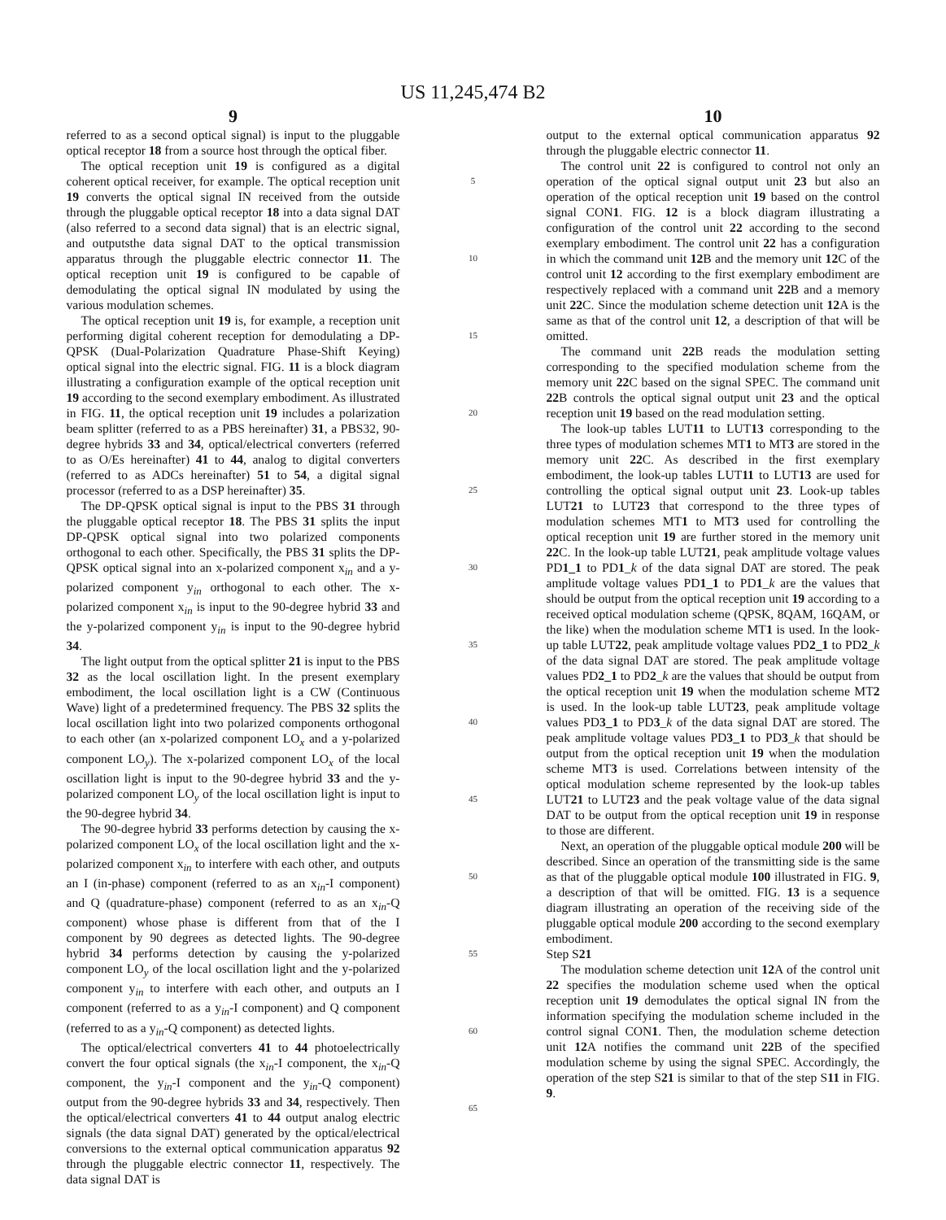US 11,245,474 B2
9
referred to as a second optical signal) is input to the pluggable optical receptor 18 from a source host through the optical fiber.
The optical reception unit 19 is configured as a digital coherent optical receiver, for example. The optical reception unit 19 converts the optical signal IN received from the outside through the pluggable optical receptor 18 into a data signal DAT (also referred to a second data signal) that is an electric signal, and outputsthe data signal DAT to the optical transmission apparatus through the pluggable electric connector 11. The optical reception unit 19 is configured to be capable of demodulating the optical signal IN modulated by using the various modulation schemes.
The optical reception unit 19 is, for example, a reception unit performing digital coherent reception for demodulating a DP-QPSK (Dual-Polarization Quadrature Phase-Shift Keying) optical signal into the electric signal. FIG. 11 is a block diagram illustrating a configuration example of the optical reception unit 19 according to the second exemplary embodiment. As illustrated in FIG. 11, the optical reception unit 19 includes a polarization beam splitter (referred to as a PBS hereinafter) 31, a PBS32, 90-degree hybrids 33 and 34, optical/electrical converters (referred to as O/Es hereinafter) 41 to 44, analog to digital converters (referred to as ADCs hereinafter) 51 to 54, a digital signal processor (referred to as a DSP hereinafter) 35.
The DP-QPSK optical signal is input to the PBS 31 through the pluggable optical receptor 18. The PBS 31 splits the input DP-QPSK optical signal into two polarized components orthogonal to each other. Specifically, the PBS 31 splits the DP-QPSK optical signal into an x-polarized component x<sub>in</sub> and a y-polarized component y<sub>in</sub> orthogonal to each other. The x-polarized component x<sub>in</sub> is input to the 90-degree hybrid 33 and the y-polarized component y<sub>in</sub> is input to the 90-degree hybrid 34.
The light output from the optical splitter 21 is input to the PBS 32 as the local oscillation light. In the present exemplary embodiment, the local oscillation light is a CW (Continuous Wave) light of a predetermined frequency. The PBS 32 splits the local oscillation light into two polarized components orthogonal to each other (an x-polarized component LO<sub>x</sub> and a y-polarized component LO<sub>y</sub>). The x-polarized component LO<sub>x</sub> of the local oscillation light is input to the 90-degree hybrid 33 and the y-polarized component LO<sub>y</sub> of the local oscillation light is input to the 90-degree hybrid 34.
The 90-degree hybrid 33 performs detection by causing the x-polarized component LO<sub>x</sub> of the local oscillation light and the x-polarized component x<sub>in</sub> to interfere with each other, and outputs an I (in-phase) component (referred to as an x<sub>in</sub>-I component) and Q (quadrature-phase) component (referred to as an x<sub>in</sub>-Q component) whose phase is different from that of the I component by 90 degrees as detected lights. The 90-degree hybrid 34 performs detection by causing the y-polarized component LO<sub>y</sub> of the local oscillation light and the y-polarized component y<sub>in</sub> to interfere with each other, and outputs an I component (referred to as a y<sub>in</sub>-I component) and Q component (referred to as a y<sub>in</sub>-Q component) as detected lights.
The optical/electrical converters 41 to 44 photoelectrically convert the four optical signals (the x<sub>in</sub>-I component, the x<sub>in</sub>-Q component, the y<sub>in</sub>-I component and the y<sub>in</sub>-Q component) output from the 90-degree hybrids 33 and 34, respectively. Then the optical/electrical converters 41 to 44 output analog electric signals (the data signal DAT) generated by the optical/electrical conversions to the external optical communication apparatus 92 through the pluggable electric connector 11, respectively. The data signal DAT is
5
10
15
20
25
30
35
40
45
50
55
60
65
10
output to the external optical communication apparatus 92 through the pluggable electric connector 11.
The control unit 22 is configured to control not only an operation of the optical signal output unit 23 but also an operation of the optical reception unit 19 based on the control signal CON1. FIG. 12 is a block diagram illustrating a configuration of the control unit 22 according to the second exemplary embodiment. The control unit 22 has a configuration in which the command unit 12 B and the memory unit 12 C of the control unit 12 according to the first exemplary embodiment are respectively replaced with a command unit 22 B and a memory unit 22 C. Since the modulation scheme detection unit 12 A is the same as that of the control unit 12, a description of that will be omitted.
The command unit 22 B reads the modulation setting corresponding to the specified modulation scheme from the memory unit 22 C based on the signal SPEC. The command unit 22 B controls the optical signal output unit 23 and the optical reception unit 19 based on the read modulation setting.
The look-up tables LUT11 to LUT13 corresponding to the three types of modulation schemes MT1 to MT3 are stored in the memory unit 22 C. As described in the first exemplary embodiment, the look-up tables LUT11 to LUT13 are used for controlling the optical signal output unit 23. Look-up tables LUT21 to LUT23 that correspond to the three types of modulation schemes MT1 to MT3 used for controlling the optical reception unit 19 are further stored in the memory unit 22 C. In the look-up table LUT21, peak amplitude voltage values PD1_1 to PD1_k of the data signal DAT are stored. The peak amplitude voltage values PD1_1 to PD1_k are the values that should be output from the optical reception unit 19 according to a received optical modulation scheme (QPSK, 8QAM, 16QAM, or the like) when the modulation scheme MT1 is used. In the look-up table LUT22, peak amplitude voltage values PD2_1 to PD2_k of the data signal DAT are stored. The peak amplitude voltage values PD2_1 to PD2_k are the values that should be output from the optical reception unit 19 when the modulation scheme MT2 is used. In the look-up table LUT23, peak amplitude voltage values PD3_1 to PD3_k of the data signal DAT are stored. The peak amplitude voltage values PD3_1 to PD3_k that should be output from the optical reception unit 19 when the modulation scheme MT3 is used. Correlations between intensity of the optical modulation scheme represented by the look-up tables LUT21 to LUT23 and the peak voltage value of the data signal DAT to be output from the optical reception unit 19 in response to those are different.
Next, an operation of the pluggable optical module 200 will be described. Since an operation of the transmitting side is the same as that of the pluggable optical module 100 illustrated in FIG. 9, a description of that will be omitted. FIG. 13 is a sequence diagram illustrating an operation of the receiving side of the pluggable optical module 200 according to the second exemplary embodiment.
Step S21
The modulation scheme detection unit 12 A of the control unit 22 specifies the modulation scheme used when the optical reception unit 19 demodulates the optical signal IN from the information specifying the modulation scheme included in the control signal CON1. Then, the modulation scheme detection unit 12 A notifies the command unit 22 B of the specified modulation scheme by using the signal SPEC. Accordingly, the operation of the step S21 is similar to that of the step S11 in FIG. 9.